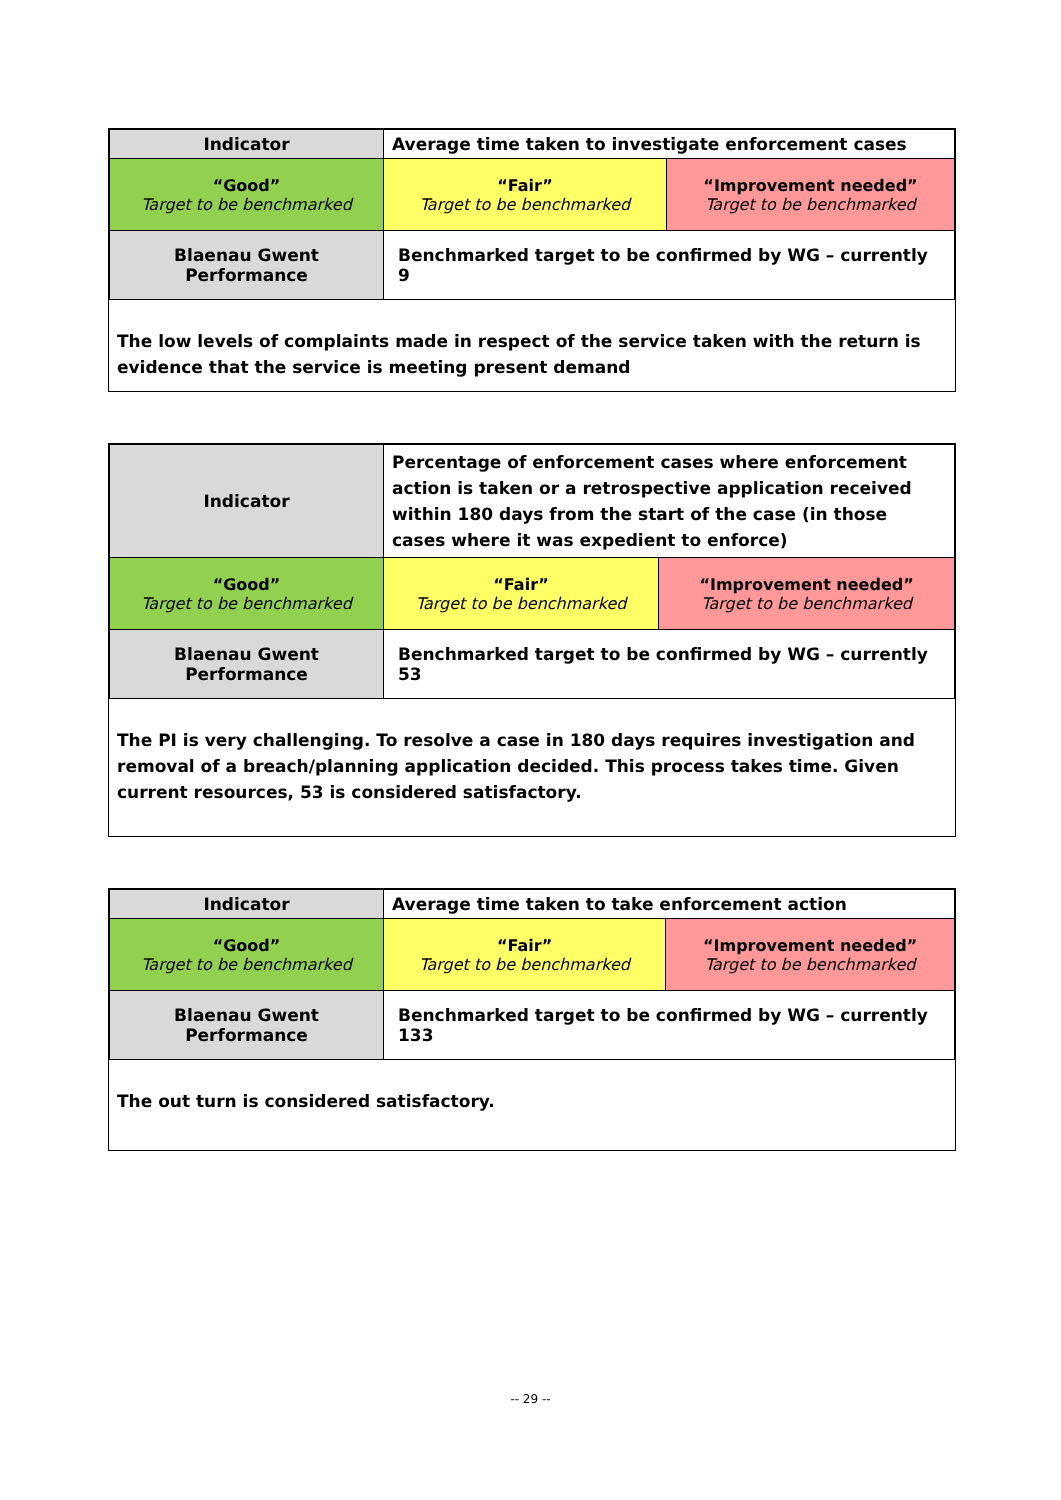| Indicator | Average time taken to investigate enforcement cases | |
| “Good” Target to be benchmarked | “Fair” Target to be benchmarked | “Improvement needed” Target to be benchmarked |
| Blaenau Gwent Performance | Benchmarked target to be confirmed by WG – currently 9 | |
The low levels of complaints made in respect of the service taken with the return is evidence that the service is meeting present demand
| Indicator | Percentage of enforcement cases where enforcement action is taken or a retrospective application received within 180 days from the start of the case (in those cases where it was expedient to enforce) | |
| “Good” Target to be benchmarked | “Fair” Target to be benchmarked | “Improvement needed” Target to be benchmarked |
| Blaenau Gwent Performance | Benchmarked target to be confirmed by WG – currently 53 | |
The PI is very challenging. To resolve a case in 180 days requires investigation and removal of a breach/planning application decided. This process takes time. Given current resources, 53 is considered satisfactory.
| Indicator | Average time taken to take enforcement action | |
| “Good” Target to be benchmarked | “Fair” Target to be benchmarked | “Improvement needed” Target to be benchmarked |
| Blaenau Gwent Performance | Benchmarked target to be confirmed by WG – currently 133 | |
The out turn is considered satisfactory.
-- 29 --